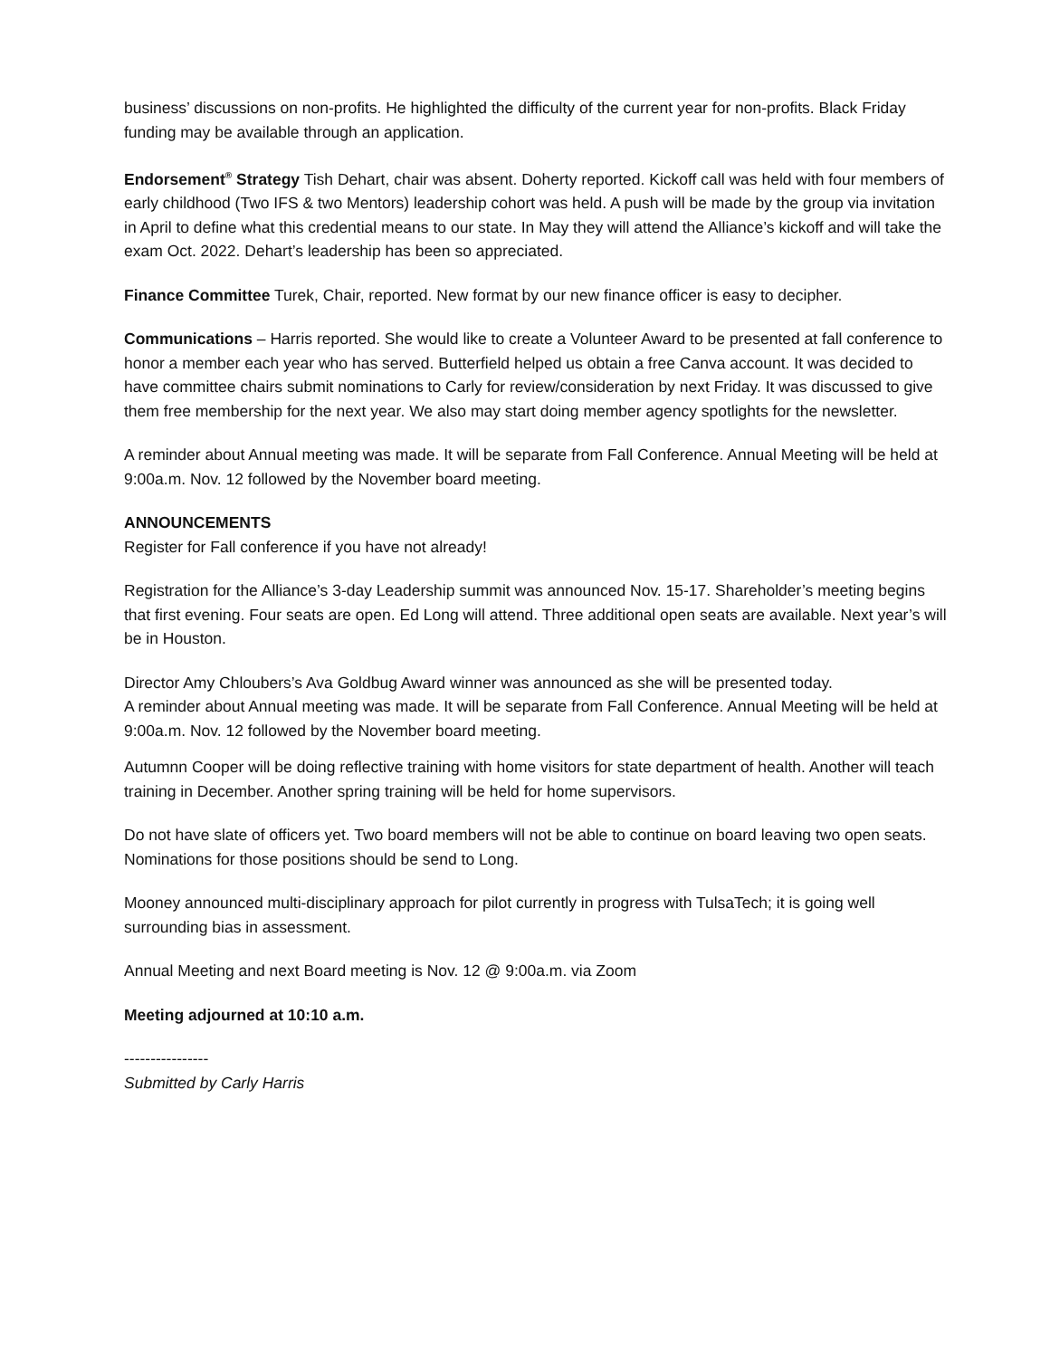business’ discussions on non-profits. He highlighted the difficulty of the current year for non-profits. Black Friday funding may be available through an application.
Endorsement<sup>®</sup> Strategy Tish Dehart, chair was absent. Doherty reported. Kickoff call was held with four members of early childhood (Two IFS & two Mentors) leadership cohort was held. A push will be made by the group via invitation in April to define what this credential means to our state. In May they will attend the Alliance’s kickoff and will take the exam Oct. 2022. Dehart’s leadership has been so appreciated.
Finance Committee Turek, Chair, reported. New format by our new finance officer is easy to decipher.
Communications – Harris reported. She would like to create a Volunteer Award to be presented at fall conference to honor a member each year who has served. Butterfield helped us obtain a free Canva account. It was decided to have committee chairs submit nominations to Carly for review/consideration by next Friday. It was discussed to give them free membership for the next year. We also may start doing member agency spotlights for the newsletter.
A reminder about Annual meeting was made. It will be separate from Fall Conference. Annual Meeting will be held at 9:00a.m. Nov. 12 followed by the November board meeting.
ANNOUNCEMENTS
Register for Fall conference if you have not already!
Registration for the Alliance’s 3-day Leadership summit was announced Nov. 15-17. Shareholder’s meeting begins that first evening. Four seats are open. Ed Long will attend. Three additional open seats are available. Next year’s will be in Houston.
Director Amy Chloubers’s Ava Goldbug Award winner was announced as she will be presented today.
A reminder about Annual meeting was made. It will be separate from Fall Conference. Annual Meeting will be held at 9:00a.m. Nov. 12 followed by the November board meeting.
Autumnn Cooper will be doing reflective training with home visitors for state department of health. Another will teach training in December. Another spring training will be held for home supervisors.
Do not have slate of officers yet. Two board members will not be able to continue on board leaving two open seats. Nominations for those positions should be send to Long.
Mooney announced multi-disciplinary approach for pilot currently in progress with TulsaTech; it is going well surrounding bias in assessment.
Annual Meeting and next Board meeting is Nov. 12 @ 9:00a.m. via Zoom
Meeting adjourned at 10:10 a.m.
----------------
Submitted by Carly Harris